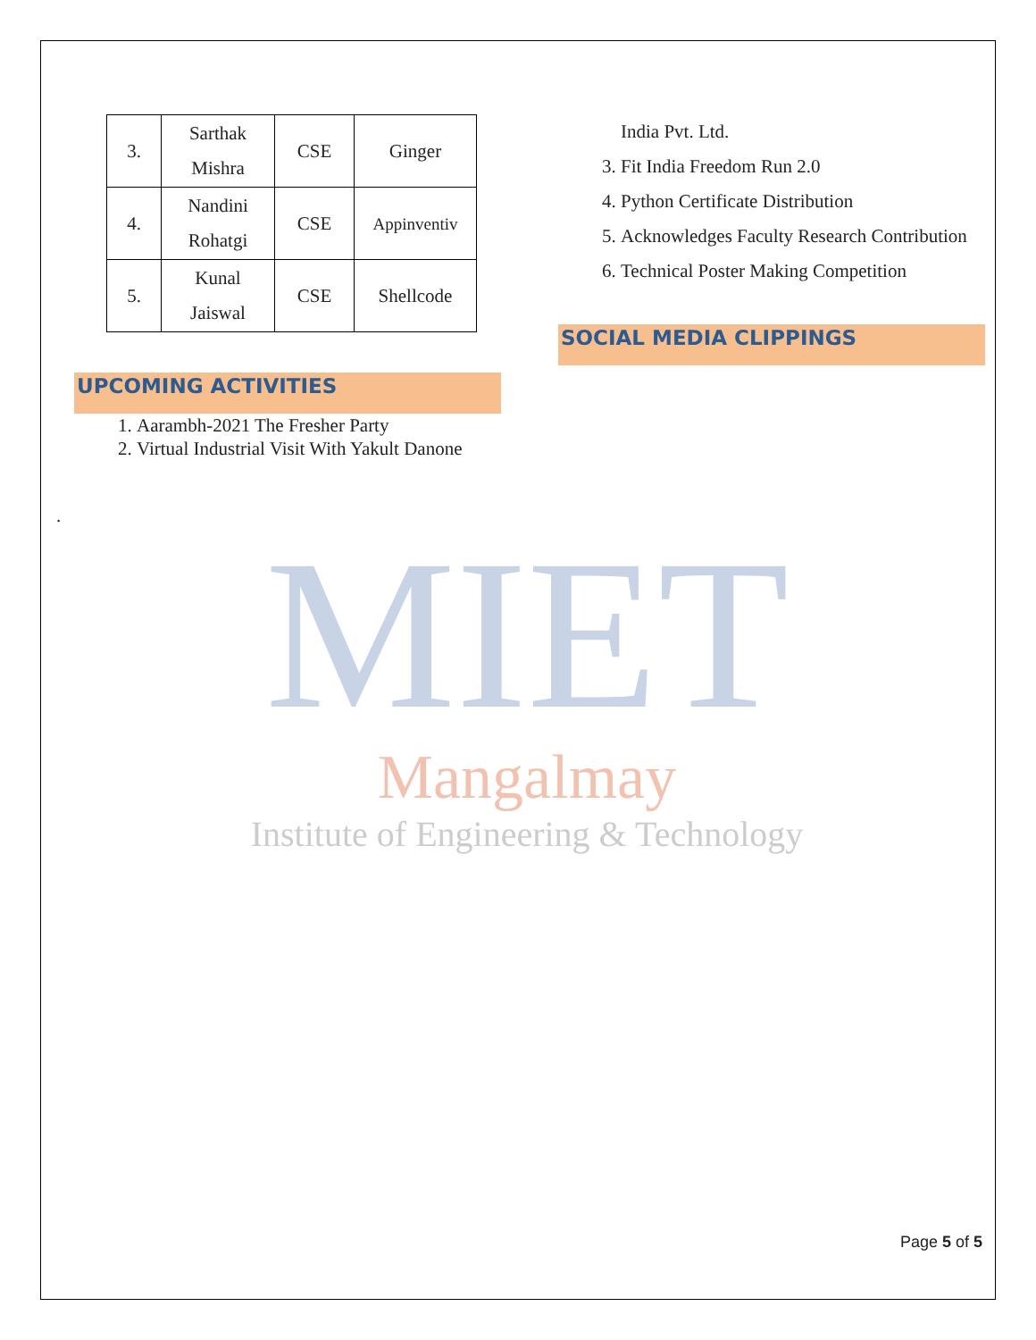| 3. | Sarthak Mishra | CSE | Ginger |
| 4. | Nandini Rohatgi | CSE | Appinventiv |
| 5. | Kunal Jaiswal | CSE | Shellcode |
UPCOMING ACTIVITIES
1. Aarambh-2021 The Fresher Party
2. Virtual Industrial Visit With Yakult Danone
.
India Pvt. Ltd.
3. Fit India Freedom Run 2.0
4. Python Certificate Distribution
5. Acknowledges Faculty Research Contribution
6. Technical Poster Making Competition
SOCIAL MEDIA CLIPPINGS
MIET
Mangalmay
Institute of Engineering & Technology
Page 5 of 5